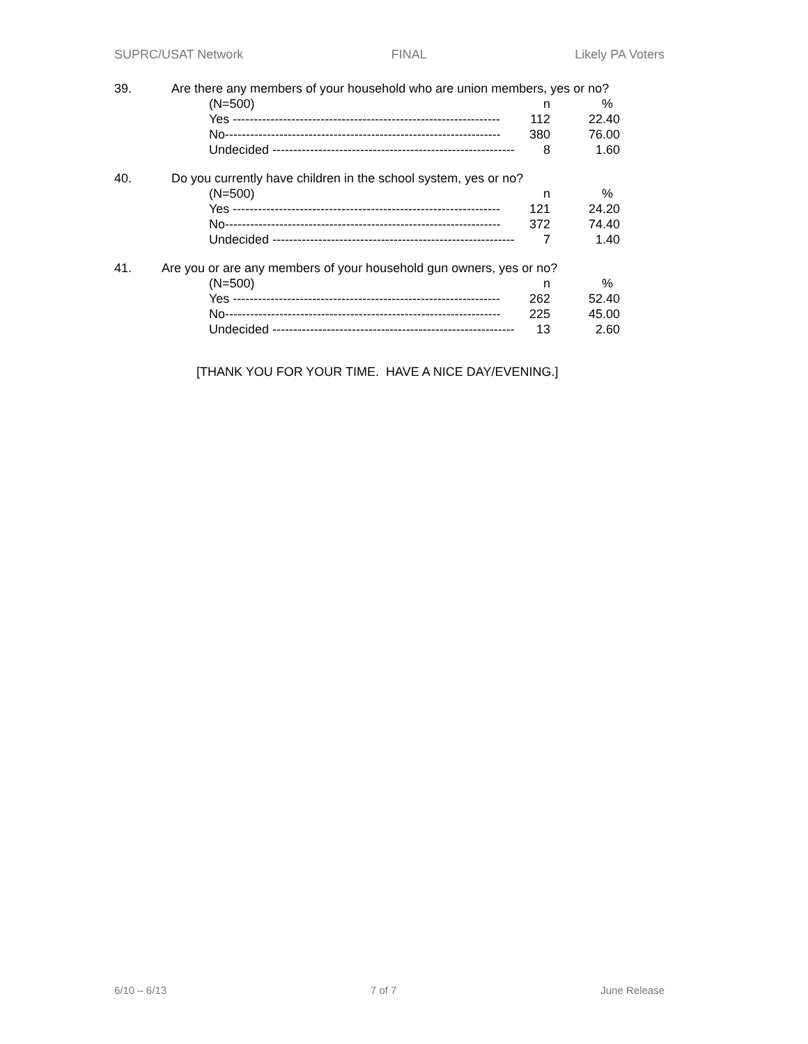SUPRC/USAT Network FINAL Likely PA Voters
39. Are there any members of your household who are union members, yes or no?
| (N=500) | n | % |
| --- | --- | --- |
| Yes ---------------------------------------------------------------- | 112 | 22.40 |
| No------------------------------------------------------------------ | 380 | 76.00 |
| Undecided ---------------------------------------------------------- | 8 | 1.60 |
40. Do you currently have children in the school system, yes or no?
| (N=500) | n | % |
| --- | --- | --- |
| Yes ---------------------------------------------------------------- | 121 | 24.20 |
| No------------------------------------------------------------------ | 372 | 74.40 |
| Undecided ---------------------------------------------------------- | 7 | 1.40 |
41. Are you or are any members of your household gun owners, yes or no?
| (N=500) | n | % |
| --- | --- | --- |
| Yes ---------------------------------------------------------------- | 262 | 52.40 |
| No------------------------------------------------------------------ | 225 | 45.00 |
| Undecided ---------------------------------------------------------- | 13 | 2.60 |
[THANK YOU FOR YOUR TIME. HAVE A NICE DAY/EVENING.]
6/10 – 6/13 7 of 7 June Release